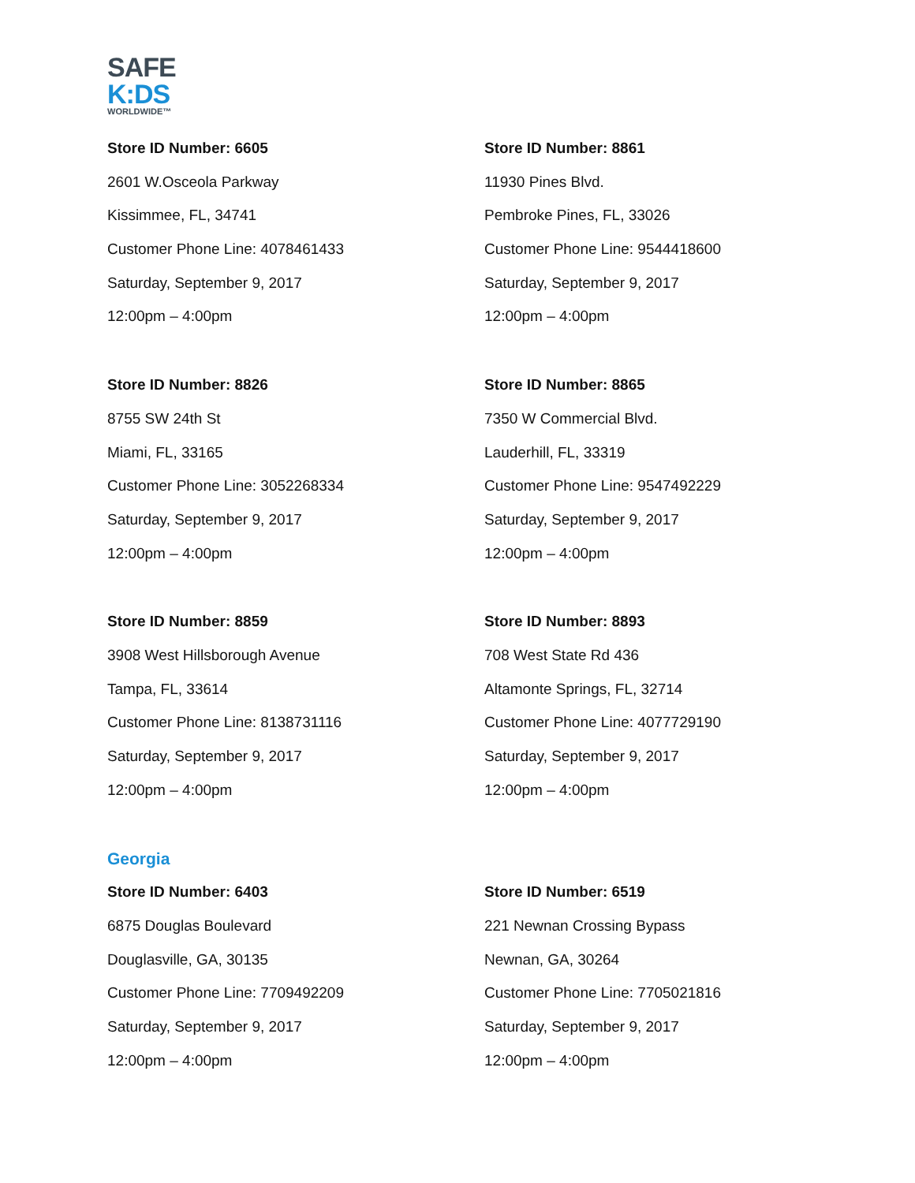SAFE
K:DS
WORLDWIDE™
Store ID Number: 6605
2601 W.Osceola Parkway
Kissimmee, FL, 34741
Customer Phone Line: 4078461433
Saturday, September 9, 2017
12:00pm – 4:00pm
Store ID Number: 8861
11930 Pines Blvd.
Pembroke Pines, FL, 33026
Customer Phone Line: 9544418600
Saturday, September 9, 2017
12:00pm – 4:00pm
Store ID Number: 8826
8755 SW 24th St
Miami, FL, 33165
Customer Phone Line: 3052268334
Saturday, September 9, 2017
12:00pm – 4:00pm
Store ID Number: 8865
7350 W Commercial Blvd.
Lauderhill, FL, 33319
Customer Phone Line: 9547492229
Saturday, September 9, 2017
12:00pm – 4:00pm
Store ID Number: 8859
3908 West Hillsborough Avenue
Tampa, FL, 33614
Customer Phone Line: 8138731116
Saturday, September 9, 2017
12:00pm – 4:00pm
Store ID Number: 8893
708 West State Rd 436
Altamonte Springs, FL, 32714
Customer Phone Line: 4077729190
Saturday, September 9, 2017
12:00pm – 4:00pm
Georgia
Store ID Number: 6403
6875 Douglas Boulevard
Douglasville, GA, 30135
Customer Phone Line: 7709492209
Saturday, September 9, 2017
12:00pm – 4:00pm
Store ID Number: 6519
221 Newnan Crossing Bypass
Newnan, GA, 30264
Customer Phone Line: 7705021816
Saturday, September 9, 2017
12:00pm – 4:00pm